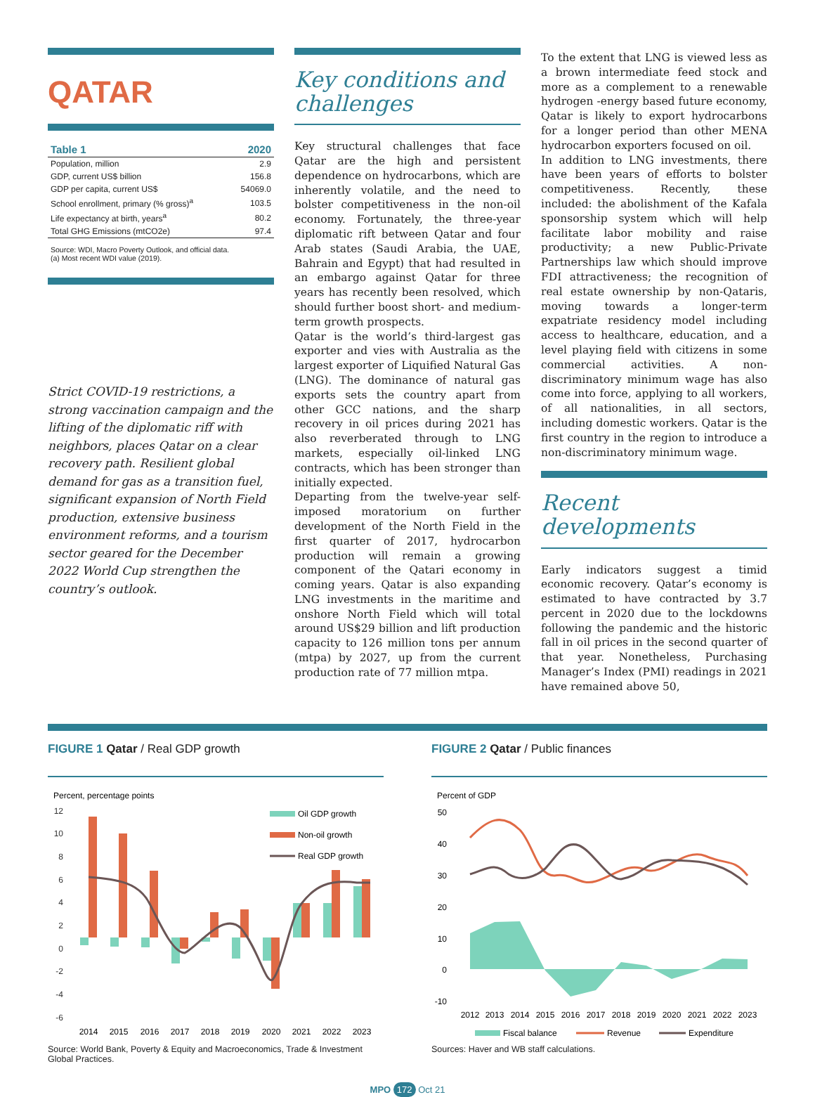QATAR
| Table 1 | 2020 |
| --- | --- |
| Population, million | 2.9 |
| GDP, current US$ billion | 156.8 |
| GDP per capita, current US$ | 54069.0 |
| School enrollment, primary (% gross)<sup>a</sup> | 103.5 |
| Life expectancy at birth, years<sup>a</sup> | 80.2 |
| Total GHG Emissions (mtCO2e) | 97.4 |
Source: WDI, Macro Poverty Outlook, and official data.
(a) Most recent WDI value (2019).
Strict COVID-19 restrictions, a strong vaccination campaign and the lifting of the diplomatic riff with neighbors, places Qatar on a clear recovery path. Resilient global demand for gas as a transition fuel, significant expansion of North Field production, extensive business environment reforms, and a tourism sector geared for the December 2022 World Cup strengthen the country’s outlook.
Key conditions and challenges
Key structural challenges that face Qatar are the high and persistent dependence on hydrocarbons, which are inherently volatile, and the need to bolster competitiveness in the non-oil economy. Fortunately, the three-year diplomatic rift between Qatar and four Arab states (Saudi Arabia, the UAE, Bahrain and Egypt) that had resulted in an embargo against Qatar for three years has recently been resolved, which should further boost short- and medium-term growth prospects.
Qatar is the world’s third-largest gas exporter and vies with Australia as the largest exporter of Liquified Natural Gas (LNG). The dominance of natural gas exports sets the country apart from other GCC nations, and the sharp recovery in oil prices during 2021 has also reverberated through to LNG markets, especially oil-linked LNG contracts, which has been stronger than initially expected.
Departing from the twelve-year self-imposed moratorium on further development of the North Field in the first quarter of 2017, hydrocarbon production will remain a growing component of the Qatari economy in coming years. Qatar is also expanding LNG investments in the maritime and onshore North Field which will total around US$29 billion and lift production capacity to 126 million tons per annum (mtpa) by 2027, up from the current production rate of 77 million mtpa.
To the extent that LNG is viewed less as a brown intermediate feed stock and more as a complement to a renewable hydrogen -energy based future economy, Qatar is likely to export hydrocarbons for a longer period than other MENA hydrocarbon exporters focused on oil.
In addition to LNG investments, there have been years of efforts to bolster competitiveness. Recently, these included: the abolishment of the Kafala sponsorship system which will help facilitate labor mobility and raise productivity; a new Public-Private Partnerships law which should improve FDI attractiveness; the recognition of real estate ownership by non-Qataris, moving towards a longer-term expatriate residency model including access to healthcare, education, and a level playing field with citizens in some commercial activities. A non-discriminatory minimum wage has also come into force, applying to all workers, of all nationalities, in all sectors, including domestic workers. Qatar is the first country in the region to introduce a non-discriminatory minimum wage.
Recent developments
Early indicators suggest a timid economic recovery. Qatar’s economy is estimated to have contracted by 3.7 percent in 2020 due to the lockdowns following the pandemic and the historic fall in oil prices in the second quarter of that year. Nonetheless, Purchasing Manager’s Index (PMI) readings in 2021 have remained above 50,
FIGURE 1 Qatar / Real GDP growth
Percent, percentage points
12
10
8
6
4
2
0
-2
-4
-6
Oil GDP growth
Non-oil growth
Real GDP growth
2014
2015
2016
2017
2018
2019
2020
2021
2022
2023
Source: World Bank, Poverty & Equity and Macroeconomics, Trade & Investment Global Practices.
FIGURE 2 Qatar / Public finances
Percent of GDP
50
40
30
20
10
0
-10
2012
2013
2014
2015
2016
2017
2018
2019
2020
2021
2022
2023
Fiscal balance
Revenue
Expenditure
Sources: Haver and WB staff calculations.
MPO 172 Oct 21